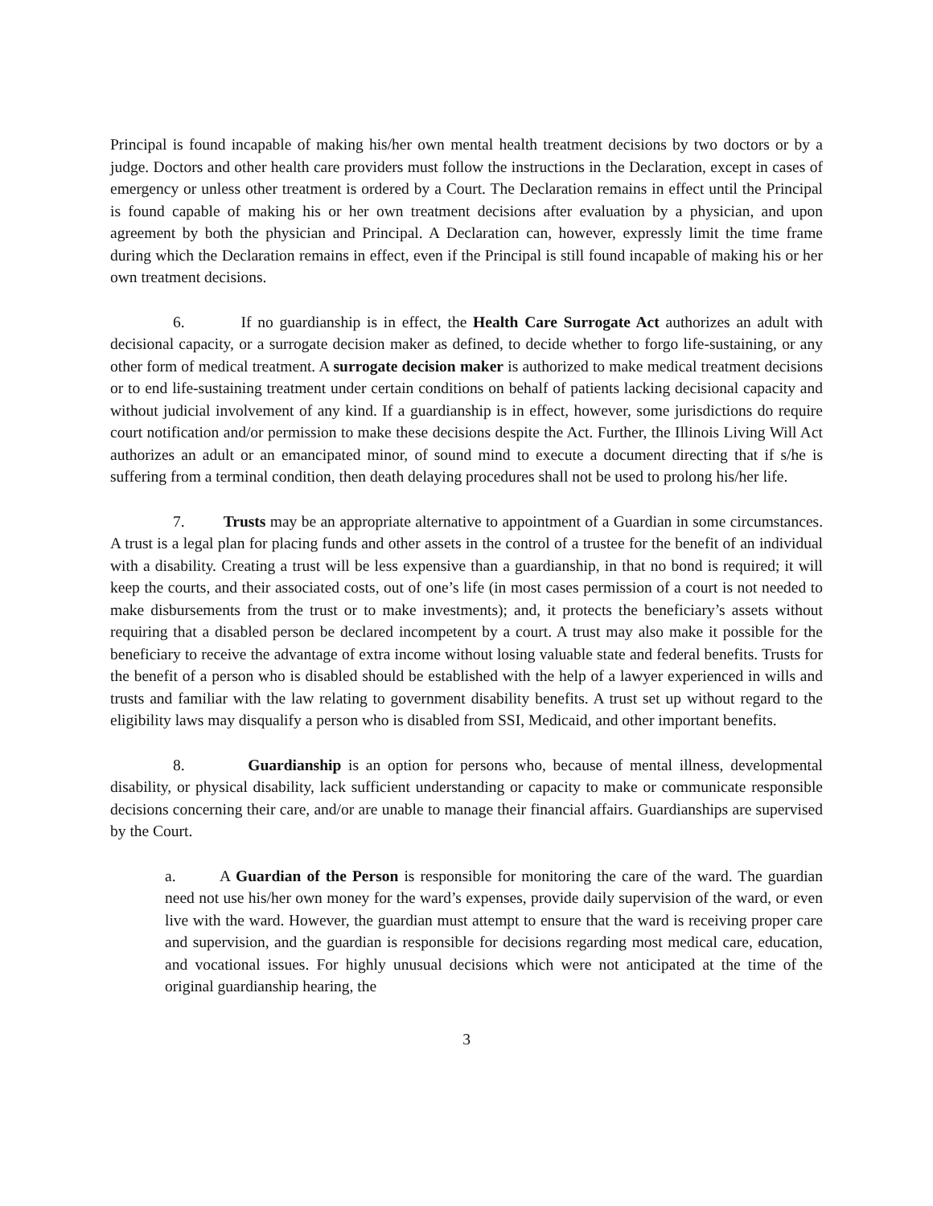Principal is found incapable of making his/her own mental health treatment decisions by two doctors or by a judge. Doctors and other health care providers must follow the instructions in the Declaration, except in cases of emergency or unless other treatment is ordered by a Court. The Declaration remains in effect until the Principal is found capable of making his or her own treatment decisions after evaluation by a physician, and upon agreement by both the physician and Principal. A Declaration can, however, expressly limit the time frame during which the Declaration remains in effect, even if the Principal is still found incapable of making his or her own treatment decisions.
6. If no guardianship is in effect, the Health Care Surrogate Act authorizes an adult with decisional capacity, or a surrogate decision maker as defined, to decide whether to forgo life-sustaining, or any other form of medical treatment. A surrogate decision maker is authorized to make medical treatment decisions or to end life-sustaining treatment under certain conditions on behalf of patients lacking decisional capacity and without judicial involvement of any kind. If a guardianship is in effect, however, some jurisdictions do require court notification and/or permission to make these decisions despite the Act. Further, the Illinois Living Will Act authorizes an adult or an emancipated minor, of sound mind to execute a document directing that if s/he is suffering from a terminal condition, then death delaying procedures shall not be used to prolong his/her life.
7. Trusts may be an appropriate alternative to appointment of a Guardian in some circumstances. A trust is a legal plan for placing funds and other assets in the control of a trustee for the benefit of an individual with a disability. Creating a trust will be less expensive than a guardianship, in that no bond is required; it will keep the courts, and their associated costs, out of one’s life (in most cases permission of a court is not needed to make disbursements from the trust or to make investments); and, it protects the beneficiary’s assets without requiring that a disabled person be declared incompetent by a court. A trust may also make it possible for the beneficiary to receive the advantage of extra income without losing valuable state and federal benefits. Trusts for the benefit of a person who is disabled should be established with the help of a lawyer experienced in wills and trusts and familiar with the law relating to government disability benefits. A trust set up without regard to the eligibility laws may disqualify a person who is disabled from SSI, Medicaid, and other important benefits.
8. Guardianship is an option for persons who, because of mental illness, developmental disability, or physical disability, lack sufficient understanding or capacity to make or communicate responsible decisions concerning their care, and/or are unable to manage their financial affairs. Guardianships are supervised by the Court.
a. A Guardian of the Person is responsible for monitoring the care of the ward. The guardian need not use his/her own money for the ward’s expenses, provide daily supervision of the ward, or even live with the ward. However, the guardian must attempt to ensure that the ward is receiving proper care and supervision, and the guardian is responsible for decisions regarding most medical care, education, and vocational issues. For highly unusual decisions which were not anticipated at the time of the original guardianship hearing, the
3